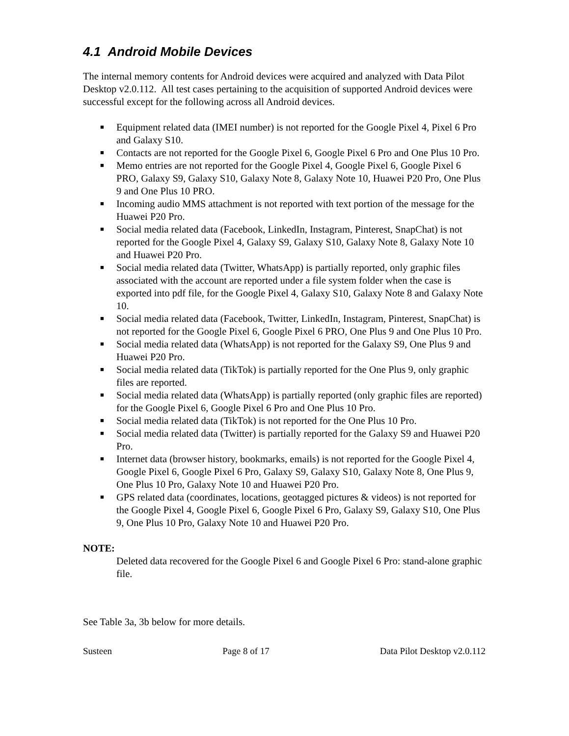4.1 Android Mobile Devices
The internal memory contents for Android devices were acquired and analyzed with Data Pilot Desktop v2.0.112. All test cases pertaining to the acquisition of supported Android devices were successful except for the following across all Android devices.
■ Equipment related data (IMEI number) is not reported for the Google Pixel 4, Pixel 6 Pro and Galaxy S10.
■ Contacts are not reported for the Google Pixel 6, Google Pixel 6 Pro and One Plus 10 Pro.
■ Memo entries are not reported for the Google Pixel 4, Google Pixel 6, Google Pixel 6 PRO, Galaxy S9, Galaxy S10, Galaxy Note 8, Galaxy Note 10, Huawei P20 Pro, One Plus 9 and One Plus 10 PRO.
■ Incoming audio MMS attachment is not reported with text portion of the message for the Huawei P20 Pro.
■ Social media related data (Facebook, LinkedIn, Instagram, Pinterest, SnapChat) is not reported for the Google Pixel 4, Galaxy S9, Galaxy S10, Galaxy Note 8, Galaxy Note 10 and Huawei P20 Pro.
■ Social media related data (Twitter, WhatsApp) is partially reported, only graphic files associated with the account are reported under a file system folder when the case is exported into pdf file, for the Google Pixel 4, Galaxy S10, Galaxy Note 8 and Galaxy Note 10.
■ Social media related data (Facebook, Twitter, LinkedIn, Instagram, Pinterest, SnapChat) is not reported for the Google Pixel 6, Google Pixel 6 PRO, One Plus 9 and One Plus 10 Pro.
■ Social media related data (WhatsApp) is not reported for the Galaxy S9, One Plus 9 and Huawei P20 Pro.
■ Social media related data (TikTok) is partially reported for the One Plus 9, only graphic files are reported.
■ Social media related data (WhatsApp) is partially reported (only graphic files are reported) for the Google Pixel 6, Google Pixel 6 Pro and One Plus 10 Pro.
■ Social media related data (TikTok) is not reported for the One Plus 10 Pro.
■ Social media related data (Twitter) is partially reported for the Galaxy S9 and Huawei P20 Pro.
■ Internet data (browser history, bookmarks, emails) is not reported for the Google Pixel 4, Google Pixel 6, Google Pixel 6 Pro, Galaxy S9, Galaxy S10, Galaxy Note 8, One Plus 9, One Plus 10 Pro, Galaxy Note 10 and Huawei P20 Pro.
■ GPS related data (coordinates, locations, geotagged pictures & videos) is not reported for the Google Pixel 4, Google Pixel 6, Google Pixel 6 Pro, Galaxy S9, Galaxy S10, One Plus 9, One Plus 10 Pro, Galaxy Note 10 and Huawei P20 Pro.
NOTE:
Deleted data recovered for the Google Pixel 6 and Google Pixel 6 Pro: stand-alone graphic file.
See Table 3a, 3b below for more details.
Susteen Page 8 of 17 Data Pilot Desktop v2.0.112